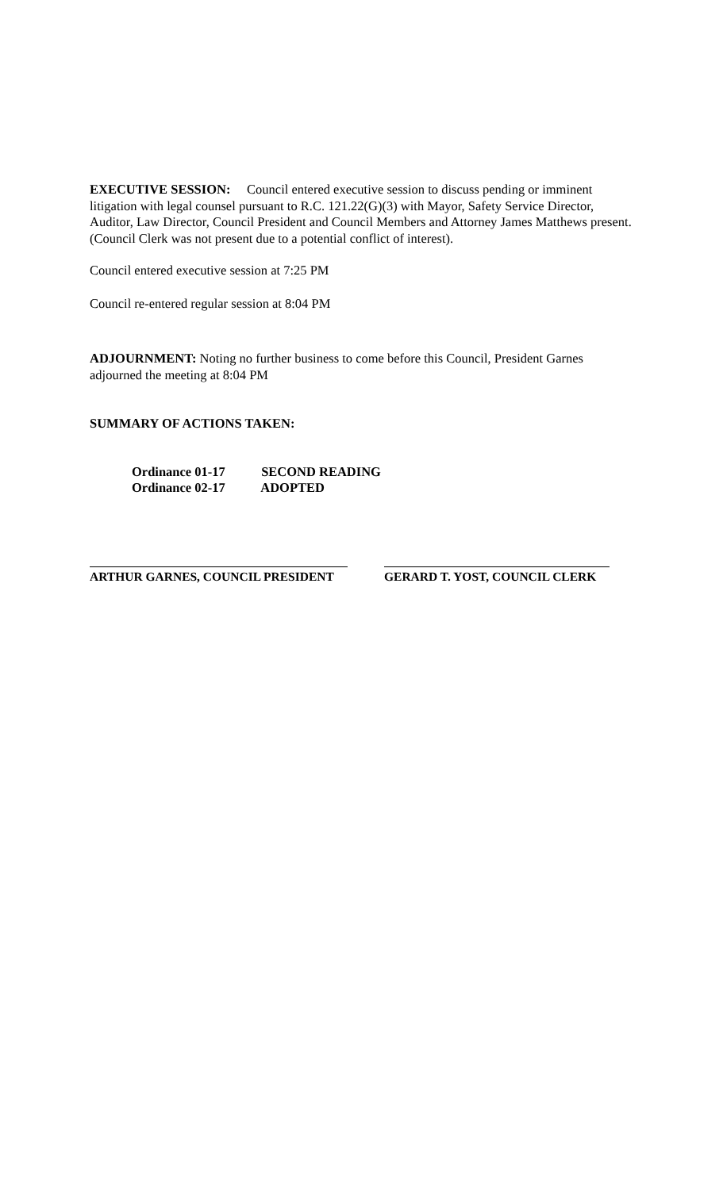EXECUTIVE SESSION: Council entered executive session to discuss pending or imminent litigation with legal counsel pursuant to R.C. 121.22(G)(3) with Mayor, Safety Service Director, Auditor, Law Director, Council President and Council Members and Attorney James Matthews present. (Council Clerk was not present due to a potential conflict of interest).
Council entered executive session at 7:25 PM
Council re-entered regular session at 8:04 PM
ADJOURNMENT: Noting no further business to come before this Council, President Garnes adjourned the meeting at 8:04 PM
SUMMARY OF ACTIONS TAKEN:
Ordinance 01-17 SECOND READING
Ordinance 02-17 ADOPTED
ARTHUR GARNES, COUNCIL PRESIDENT GERARD T. YOST, COUNCIL CLERK